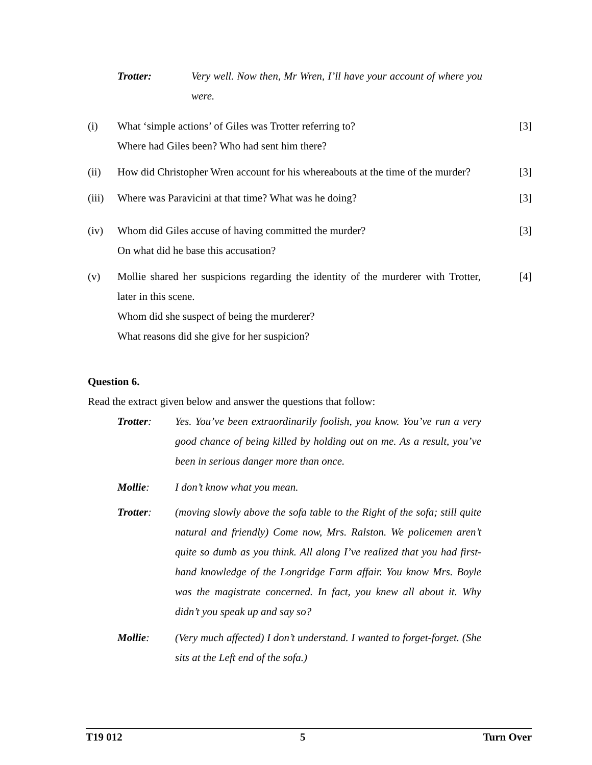Trotter: Very well. Now then, Mr Wren, I’ll have your account of where you were.
(i) What ‘simple actions’ of Giles was Trotter referring to?
Where had Giles been? Who had sent him there?
[3]
(ii) How did Christopher Wren account for his whereabouts at the time of the murder?
[3]
(iii)
Where was Paravicini at that time? What was he doing? [3]
(iv) Whom did Giles accuse of having committed the murder?
On what did he base this accusation?
[3]
(v) Mollie shared her suspicions regarding the identity of the murderer with Trotter, later in this scene.
Whom did she suspect of being the murderer?
What reasons did she give for her suspicion?
[4]
Question 6.
Read the extract given below and answer the questions that follow:
Trotter: Yes. You’ve been extraordinarily foolish, you know. You’ve run a very good chance of being killed by holding out on me. As a result, you’ve been in serious danger more than once.
Mollie: I don’t know what you mean.
Trotter: (moving slowly above the sofa table to the Right of the sofa; still quite natural and friendly) Come now, Mrs. Ralston. We policemen aren’t quite so dumb as you think. All along I’ve realized that you had first-hand knowledge of the Longridge Farm affair. You know Mrs. Boyle was the magistrate concerned. In fact, you knew all about it. Why didn’t you speak up and say so?
Mollie: (Very much affected) I don’t understand. I wanted to forget-forget. (She sits at the Left end of the sofa.)
T19 012 5 Turn Over